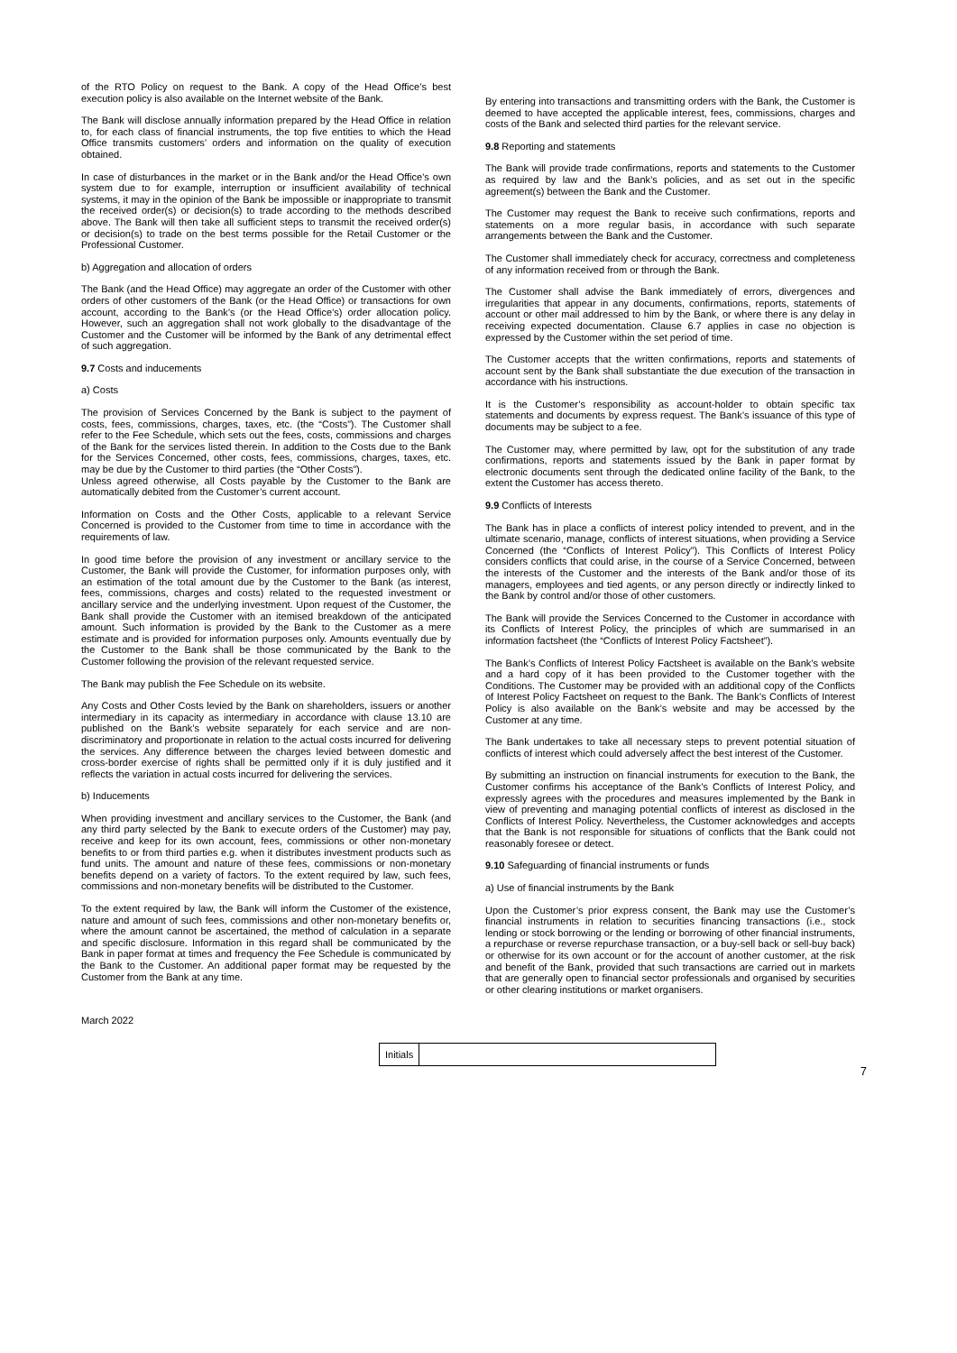of the RTO Policy on request to the Bank. A copy of the Head Office’s best execution policy is also available on the Internet website of the Bank.
The Bank will disclose annually information prepared by the Head Office in relation to, for each class of financial instruments, the top five entities to which the Head Office transmits customers’ orders and information on the quality of execution obtained.
In case of disturbances in the market or in the Bank and/or the Head Office's own system due to for example, interruption or insufficient availability of technical systems, it may in the opinion of the Bank be impossible or inappropriate to transmit the received order(s) or decision(s) to trade according to the methods described above. The Bank will then take all sufficient steps to transmit the received order(s) or decision(s) to trade on the best terms possible for the Retail Customer or the Professional Customer.
b) Aggregation and allocation of orders
The Bank (and the Head Office) may aggregate an order of the Customer with other orders of other customers of the Bank (or the Head Office) or transactions for own account, according to the Bank’s (or the Head Office’s) order allocation policy. However, such an aggregation shall not work globally to the disadvantage of the Customer and the Customer will be informed by the Bank of any detrimental effect of such aggregation.
9.7 Costs and inducements
a) Costs
The provision of Services Concerned by the Bank is subject to the payment of costs, fees, commissions, charges, taxes, etc. (the “Costs”). The Customer shall refer to the Fee Schedule, which sets out the fees, costs, commissions and charges of the Bank for the services listed therein. In addition to the Costs due to the Bank for the Services Concerned, other costs, fees, commissions, charges, taxes, etc. may be due by the Customer to third parties (the “Other Costs”).
Unless agreed otherwise, all Costs payable by the Customer to the Bank are automatically debited from the Customer’s current account.
Information on Costs and the Other Costs, applicable to a relevant Service Concerned is provided to the Customer from time to time in accordance with the requirements of law.
In good time before the provision of any investment or ancillary service to the Customer, the Bank will provide the Customer, for information purposes only, with an estimation of the total amount due by the Customer to the Bank (as interest, fees, commissions, charges and costs) related to the requested investment or ancillary service and the underlying investment. Upon request of the Customer, the Bank shall provide the Customer with an itemised breakdown of the anticipated amount. Such information is provided by the Bank to the Customer as a mere estimate and is provided for information purposes only. Amounts eventually due by the Customer to the Bank shall be those communicated by the Bank to the Customer following the provision of the relevant requested service.
The Bank may publish the Fee Schedule on its website.
Any Costs and Other Costs levied by the Bank on shareholders, issuers or another intermediary in its capacity as intermediary in accordance with clause 13.10 are published on the Bank’s website separately for each service and are non-discriminatory and proportionate in relation to the actual costs incurred for delivering the services. Any difference between the charges levied between domestic and cross-border exercise of rights shall be permitted only if it is duly justified and it reflects the variation in actual costs incurred for delivering the services.
b) Inducements
When providing investment and ancillary services to the Customer, the Bank (and any third party selected by the Bank to execute orders of the Customer) may pay, receive and keep for its own account, fees, commissions or other non-monetary benefits to or from third parties e.g. when it distributes investment products such as fund units. The amount and nature of these fees, commissions or non-monetary benefits depend on a variety of factors. To the extent required by law, such fees, commissions and non-monetary benefits will be distributed to the Customer.
To the extent required by law, the Bank will inform the Customer of the existence, nature and amount of such fees, commissions and other non-monetary benefits or, where the amount cannot be ascertained, the method of calculation in a separate and specific disclosure. Information in this regard shall be communicated by the Bank in paper format at times and frequency the Fee Schedule is communicated by the Bank to the Customer. An additional paper format may be requested by the Customer from the Bank at any time.
By entering into transactions and transmitting orders with the Bank, the Customer is deemed to have accepted the applicable interest, fees, commissions, charges and costs of the Bank and selected third parties for the relevant service.
9.8 Reporting and statements
The Bank will provide trade confirmations, reports and statements to the Customer as required by law and the Bank’s policies, and as set out in the specific agreement(s) between the Bank and the Customer.
The Customer may request the Bank to receive such confirmations, reports and statements on a more regular basis, in accordance with such separate arrangements between the Bank and the Customer.
The Customer shall immediately check for accuracy, correctness and completeness of any information received from or through the Bank.
The Customer shall advise the Bank immediately of errors, divergences and irregularities that appear in any documents, confirmations, reports, statements of account or other mail addressed to him by the Bank, or where there is any delay in receiving expected documentation. Clause 6.7 applies in case no objection is expressed by the Customer within the set period of time.
The Customer accepts that the written confirmations, reports and statements of account sent by the Bank shall substantiate the due execution of the transaction in accordance with his instructions.
It is the Customer’s responsibility as account-holder to obtain specific tax statements and documents by express request. The Bank’s issuance of this type of documents may be subject to a fee.
The Customer may, where permitted by law, opt for the substitution of any trade confirmations, reports and statements issued by the Bank in paper format by electronic documents sent through the dedicated online facility of the Bank, to the extent the Customer has access thereto.
9.9 Conflicts of Interests
The Bank has in place a conflicts of interest policy intended to prevent, and in the ultimate scenario, manage, conflicts of interest situations, when providing a Service Concerned (the “Conflicts of Interest Policy”). This Conflicts of Interest Policy considers conflicts that could arise, in the course of a Service Concerned, between the interests of the Customer and the interests of the Bank and/or those of its managers, employees and tied agents, or any person directly or indirectly linked to the Bank by control and/or those of other customers.
The Bank will provide the Services Concerned to the Customer in accordance with its Conflicts of Interest Policy, the principles of which are summarised in an information factsheet (the “Conflicts of Interest Policy Factsheet”).
The Bank’s Conflicts of Interest Policy Factsheet is available on the Bank’s website and a hard copy of it has been provided to the Customer together with the Conditions. The Customer may be provided with an additional copy of the Conflicts of Interest Policy Factsheet on request to the Bank. The Bank’s Conflicts of Interest Policy is also available on the Bank’s website and may be accessed by the Customer at any time.
The Bank undertakes to take all necessary steps to prevent potential situation of conflicts of interest which could adversely affect the best interest of the Customer.
By submitting an instruction on financial instruments for execution to the Bank, the Customer confirms his acceptance of the Bank’s Conflicts of Interest Policy, and expressly agrees with the procedures and measures implemented by the Bank in view of preventing and managing potential conflicts of interest as disclosed in the Conflicts of Interest Policy. Nevertheless, the Customer acknowledges and accepts that the Bank is not responsible for situations of conflicts that the Bank could not reasonably foresee or detect.
9.10 Safeguarding of financial instruments or funds
a) Use of financial instruments by the Bank
Upon the Customer’s prior express consent, the Bank may use the Customer’s financial instruments in relation to securities financing transactions (i.e., stock lending or stock borrowing or the lending or borrowing of other financial instruments, a repurchase or reverse repurchase transaction, or a buy-sell back or sell-buy back) or otherwise for its own account or for the account of another customer, at the risk and benefit of the Bank, provided that such transactions are carried out in markets that are generally open to financial sector professionals and organised by securities or other clearing institutions or market organisers.
March 2022
Initials
7